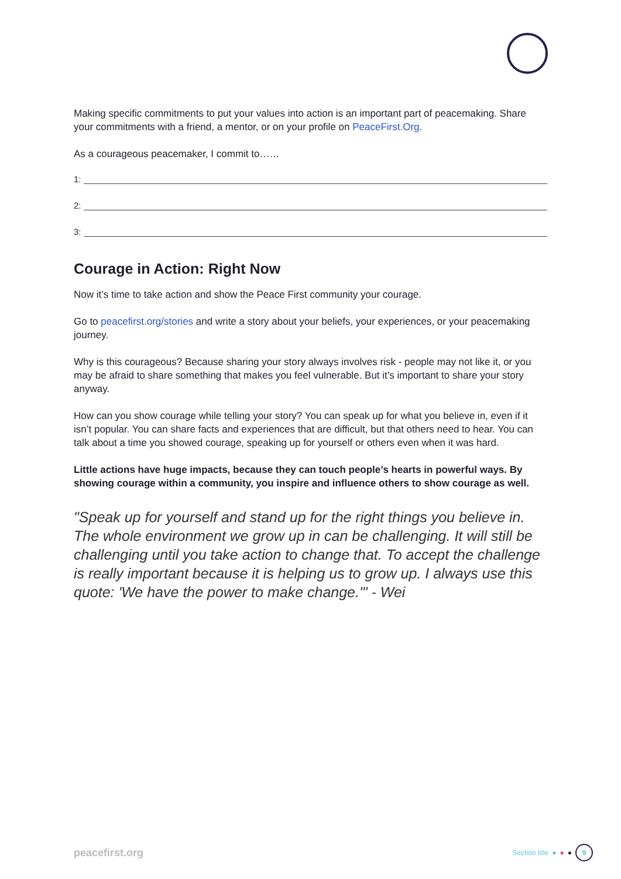Making specific commitments to put your values into action is an important part of peacemaking. Share your commitments with a friend, a mentor, or on your profile on PeaceFirst.Org.
As a courageous peacemaker, I commit to……
1:
2:
3:
Courage in Action: Right Now
Now it’s time to take action and show the Peace First community your courage.
Go to peacefirst.org/stories and write a story about your beliefs, your experiences, or your peacemaking journey.
Why is this courageous? Because sharing your story always involves risk - people may not like it, or you may be afraid to share something that makes you feel vulnerable. But it’s important to share your story anyway.
How can you show courage while telling your story? You can speak up for what you believe in, even if it isn’t popular. You can share facts and experiences that are difficult, but that others need to hear. You can talk about a time you showed courage, speaking up for yourself or others even when it was hard.
Little actions have huge impacts, because they can touch people’s hearts in powerful ways. By showing courage within a community, you inspire and influence others to show courage as well.
"Speak up for yourself and stand up for the right things you believe in. The whole environment we grow up in can be challenging. It will still be challenging until you take action to change that. To accept the challenge is really important because it is helping us to grow up. I always use this quote: 'We have the power to make change.'" - Wei
peacefirst.org Section title ● ● ● 9